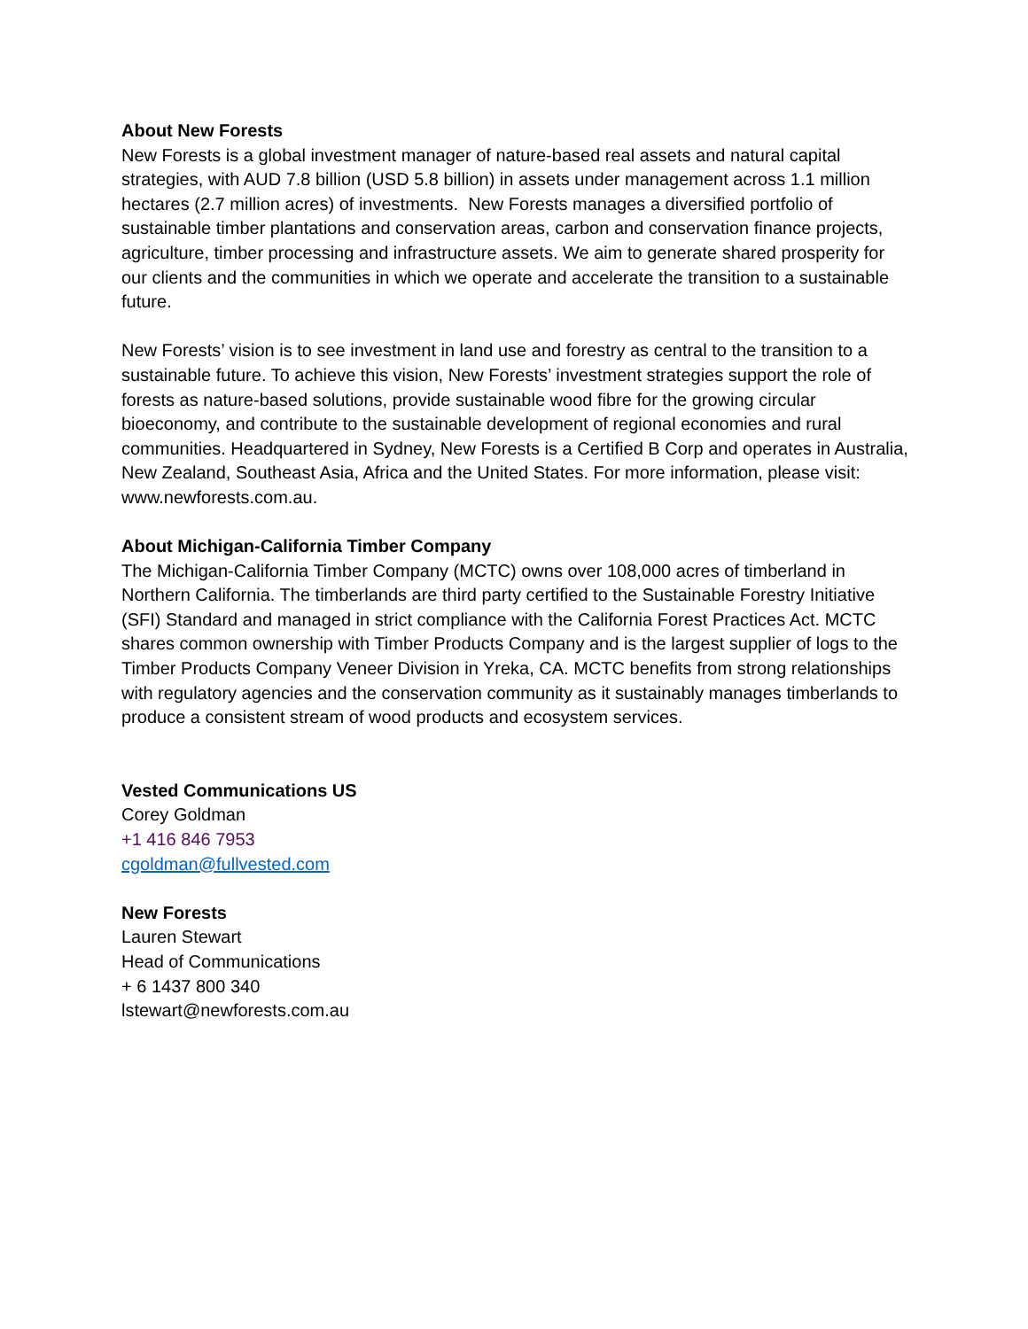About New Forests
New Forests is a global investment manager of nature-based real assets and natural capital strategies, with AUD 7.8 billion (USD 5.8 billion) in assets under management across 1.1 million hectares (2.7 million acres) of investments. New Forests manages a diversified portfolio of sustainable timber plantations and conservation areas, carbon and conservation finance projects, agriculture, timber processing and infrastructure assets. We aim to generate shared prosperity for our clients and the communities in which we operate and accelerate the transition to a sustainable future.
New Forests’ vision is to see investment in land use and forestry as central to the transition to a sustainable future. To achieve this vision, New Forests’ investment strategies support the role of forests as nature-based solutions, provide sustainable wood fibre for the growing circular bioeconomy, and contribute to the sustainable development of regional economies and rural communities. Headquartered in Sydney, New Forests is a Certified B Corp and operates in Australia, New Zealand, Southeast Asia, Africa and the United States. For more information, please visit: www.newforests.com.au.
About Michigan-California Timber Company
The Michigan-California Timber Company (MCTC) owns over 108,000 acres of timberland in Northern California. The timberlands are third party certified to the Sustainable Forestry Initiative (SFI) Standard and managed in strict compliance with the California Forest Practices Act. MCTC shares common ownership with Timber Products Company and is the largest supplier of logs to the Timber Products Company Veneer Division in Yreka, CA. MCTC benefits from strong relationships with regulatory agencies and the conservation community as it sustainably manages timberlands to produce a consistent stream of wood products and ecosystem services.
Vested Communications US
Corey Goldman
+1 416 846 7953
cgoldman@fullvested.com
New Forests
Lauren Stewart
Head of Communications
+ 6 1437 800 340
lstewart@newforests.com.au